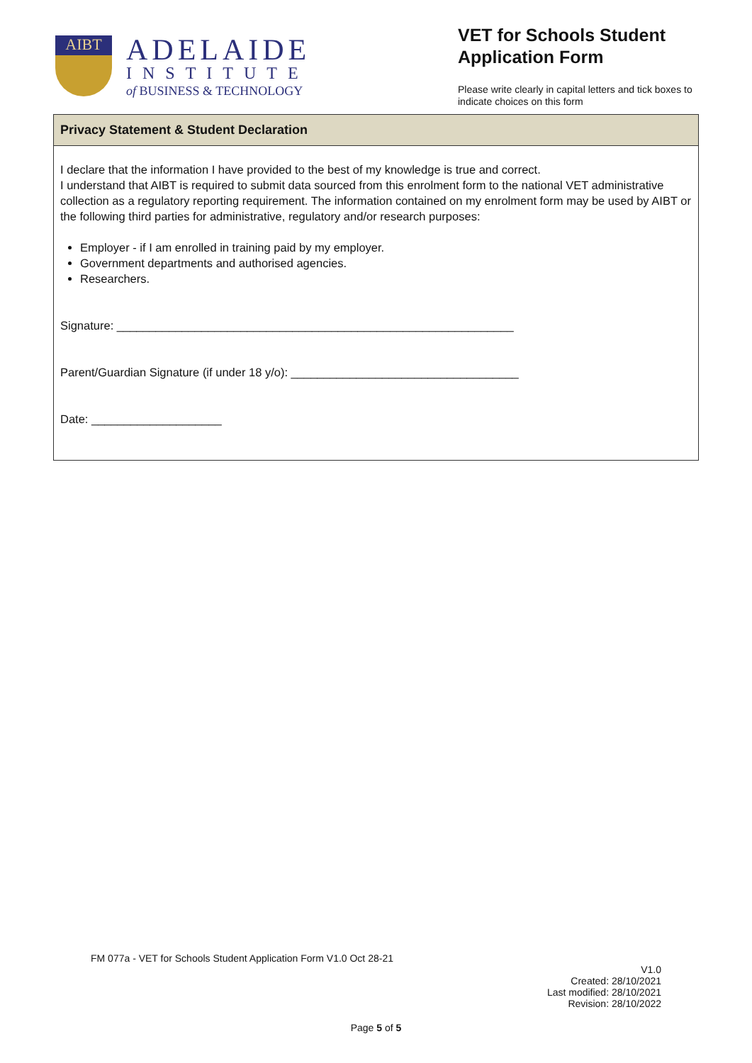AIBT
ADELAIDE
INSTITUTE
of BUSINESS & TECHNOLOGY
VET for Schools Student Application Form
Please write clearly in capital letters and tick boxes to indicate choices on this form
Privacy Statement & Student Declaration
I declare that the information I have provided to the best of my knowledge is true and correct.
I understand that AIBT is required to submit data sourced from this enrolment form to the national VET administrative collection as a regulatory reporting requirement. The information contained on my enrolment form may be used by AIBT or the following third parties for administrative, regulatory and/or research purposes:
Employer - if I am enrolled in training paid by my employer.
Government departments and authorised agencies.
Researchers.
Signature: _____________________________________________________________
Parent/Guardian Signature (if under 18 y/o): ___________________________________
Date: ____________________
FM 077a - VET for Schools Student Application Form V1.0 Oct 28-21
V1.0
Created: 28/10/2021
Last modified: 28/10/2021
Revision: 28/10/2022
Page 5 of 5